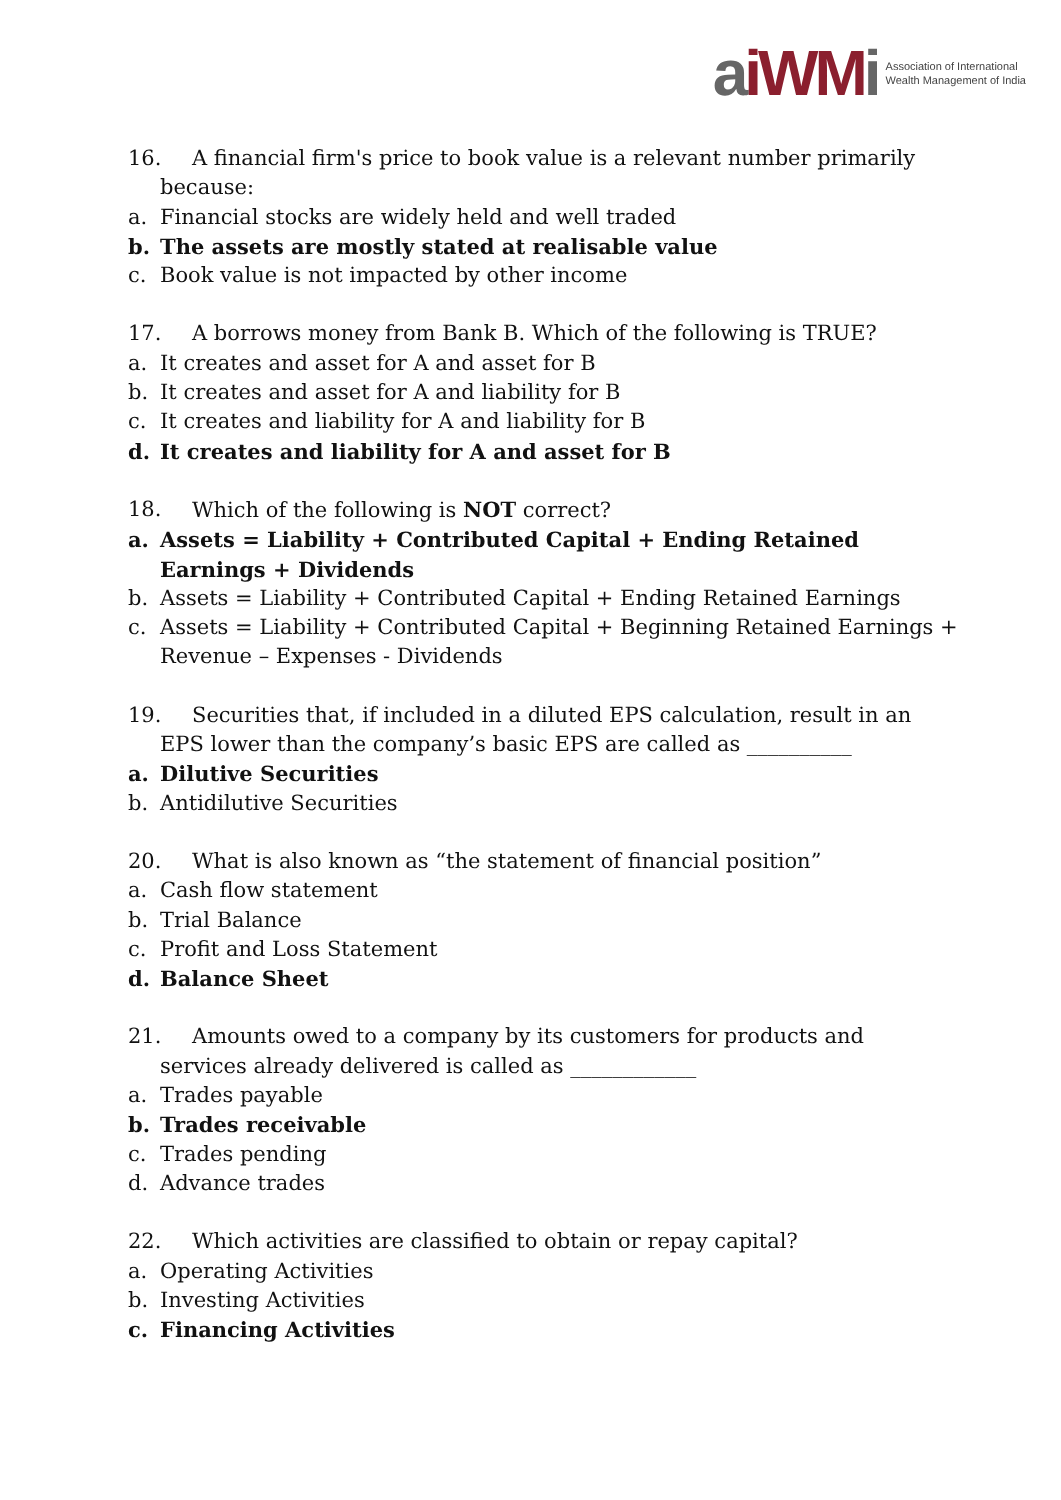aiWM i
Association of International
Wealth Management of India
16. A financial firm's price to book value is a relevant number primarily
because:
a. Financial stocks are widely held and well traded
b. The assets are mostly stated at realisable value
c. Book value is not impacted by other income
17. A borrows money from Bank B. Which of the following is TRUE?
a. It creates and asset for A and asset for B
b. It creates and asset for A and liability for B
c. It creates and liability for A and liability for B
d. It creates and liability for A and asset for B
18. Which of the following is NOT correct?
a. Assets = Liability + Contributed Capital + Ending Retained Earnings + Dividends
b. Assets = Liability + Contributed Capital + Ending Retained Earnings
c. Assets = Liability + Contributed Capital + Beginning Retained Earnings + Revenue – Expenses - Dividends
19. Securities that, if included in a diluted EPS calculation, result in an
EPS lower than the company’s basic EPS are called as __________
a. Dilutive Securities
b. Antidilutive Securities
20. What is also known as “the statement of financial position”
a. Cash flow statement
b. Trial Balance
c. Profit and Loss Statement
d. Balance Sheet
21. Amounts owed to a company by its customers for products and
services already delivered is called as ____________
a. Trades payable
b. Trades receivable
c. Trades pending
d. Advance trades
22. Which activities are classified to obtain or repay capital?
a. Operating Activities
b. Investing Activities
c. Financing Activities